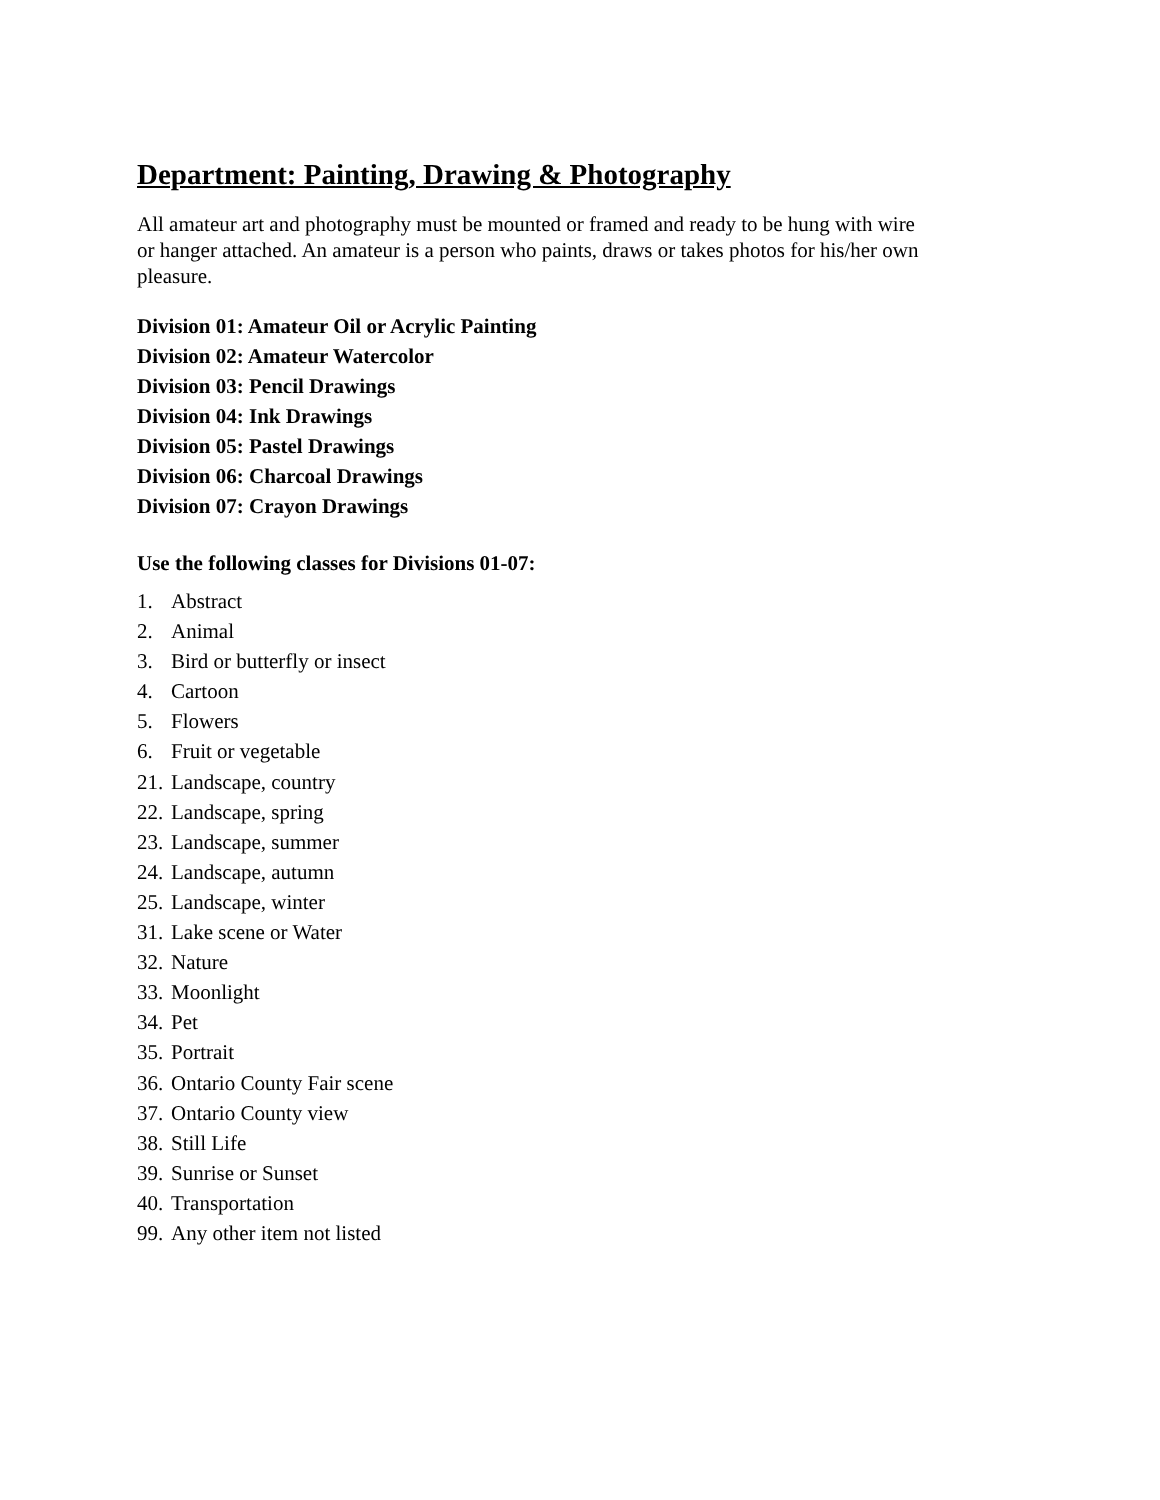Department: Painting, Drawing & Photography
All amateur art and photography must be mounted or framed and ready to be hung with wire or hanger attached. An amateur is a person who paints, draws or takes photos for his/her own pleasure.
Division 01: Amateur Oil or Acrylic Painting
Division 02: Amateur Watercolor
Division 03: Pencil Drawings
Division 04: Ink Drawings
Division 05: Pastel Drawings
Division 06: Charcoal Drawings
Division 07: Crayon Drawings
Use the following classes for Divisions 01-07:
1. Abstract
2. Animal
3. Bird or butterfly or insect
4. Cartoon
5. Flowers
6. Fruit or vegetable
21. Landscape, country
22. Landscape, spring
23. Landscape, summer
24. Landscape, autumn
25. Landscape, winter
31. Lake scene or Water
32. Nature
33. Moonlight
34. Pet
35. Portrait
36. Ontario County Fair scene
37. Ontario County view
38. Still Life
39. Sunrise or Sunset
40. Transportation
99. Any other item not listed